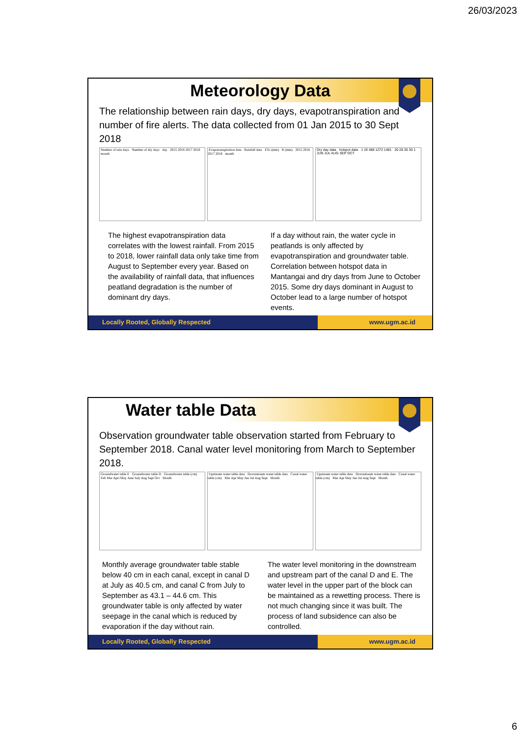26/03/2023
Meteorology Data
The relationship between rain days, dry days, evapotranspiration and number of fire alerts. The data collected from 01 Jan 2015 to 30 Sept 2018
Number of rain days Number of dry days day 2015 2016 2017 2018 month
Evapotranspiration data Rainfall data ETo (mm) R (mm) 2015 2016 2017 2018 month
Dry day data hotspot data 1 19 488 1272 1481 20 28 30 30 1 JUN JUL AUG SEP OCT
The highest evapotranspiration data correlates with the lowest rainfall. From 2015 to 2018, lower rainfall data only take time from August to September every year. Based on the availability of rainfall data, that influences peatland degradation is the number of dominant dry days.
If a day without rain, the water cycle in peatlands is only affected by evapotranspiration and groundwater table. Correlation between hotspot data in Mantangai and dry days from June to October 2015. Some dry days dominant in August to October lead to a large number of hotspot events.
Locally Rooted, Globally Respected
www.ugm.ac.id
Water table Data
Observation groundwater table observation started from February to September 2018. Canal water level monitoring from March to September 2018.
Groundwater table E Groundwater table D Groundwater table (cm) Feb Mar Apri May June July Aug Sept Oct Month
Upstream water table data Downstream water table data Canal water table (cm) Mar Apr May Jun Jul Aug Sept Month
Upstream water table data Downstream water table data Canal water table (cm) Mar Apr May Jun Jul Aug Sept Month
Monthly average groundwater table stable below 40 cm in each canal, except in canal D at July as 40.5 cm, and canal C from July to September as 43.1 – 44.6 cm. This groundwater table is only affected by water seepage in the canal which is reduced by evaporation if the day without rain.
The water level monitoring in the downstream and upstream part of the canal D and E. The water level in the upper part of the block can be maintained as a rewetting process. There is not much changing since it was built. The process of land subsidence can also be controlled.
Locally Rooted, Globally Respected
www.ugm.ac.id
6